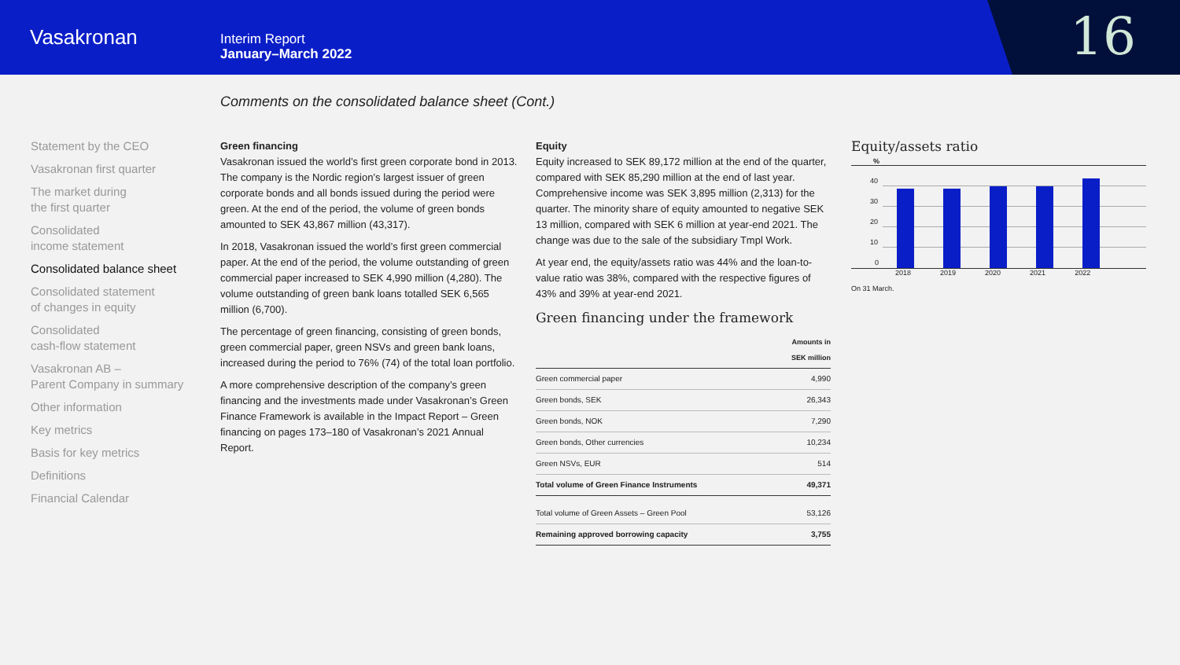Vasakronan
Interim Report
January–March 2022
16
Comments on the consolidated balance sheet (Cont.)
Statement by the CEO
Vasakronan first quarter
The market during
the first quarter
Consolidated
income statement
Consolidated balance sheet
Consolidated statement
of changes in equity
Consolidated
cash-flow statement
Vasakronan AB –
Parent Company in summary
Other information
Key metrics
Basis for key metrics
Definitions
Financial Calendar
Green financing
Vasakronan issued the world’s first green corporate bond in 2013. The company is the Nordic region’s largest issuer of green corporate bonds and all bonds issued during the period were green. At the end of the period, the volume of green bonds amounted to SEK 43,867 million (43,317).
In 2018, Vasakronan issued the world’s first green commercial paper. At the end of the period, the volume outstanding of green commercial paper increased to SEK 4,990 million (4,280). The volume outstanding of green bank loans totalled SEK 6,565 million (6,700).
The percentage of green financing, consisting of green bonds, green commercial paper, green NSVs and green bank loans, increased during the period to 76% (74) of the total loan portfolio.
A more comprehensive description of the company’s green financing and the investments made under Vasakronan’s Green Finance Framework is available in the Impact Report – Green financing on pages 173–180 of Vasakronan’s 2021 Annual Report.
Equity
Equity increased to SEK 89,172 million at the end of the quarter, compared with SEK 85,290 million at the end of last year. Comprehensive income was SEK 3,895 million (2,313) for the quarter. The minority share of equity amounted to negative SEK 13 million, compared with SEK 6 million at year-end 2021. The change was due to the sale of the subsidiary Tmpl Work.
At year end, the equity/assets ratio was 44% and the loan-to-value ratio was 38%, compared with the respective figures of 43% and 39% at year-end 2021.
Green financing under the framework
| | Amounts in SEK million |
| --- | --- |
| Green commercial paper | 4,990 |
| Green bonds, SEK | 26,343 |
| Green bonds, NOK | 7,290 |
| Green bonds, Other currencies | 10,234 |
| Green NSVs, EUR | 514 |
| Total volume of Green Finance Instruments | 49,371 |
| Total volume of Green Assets – Green Pool | 53,126 |
| Remaining approved borrowing capacity | 3,755 |
Equity/assets ratio
%
40
30
20
10
0
2018 2019 2020 2021 2022
On 31 March.